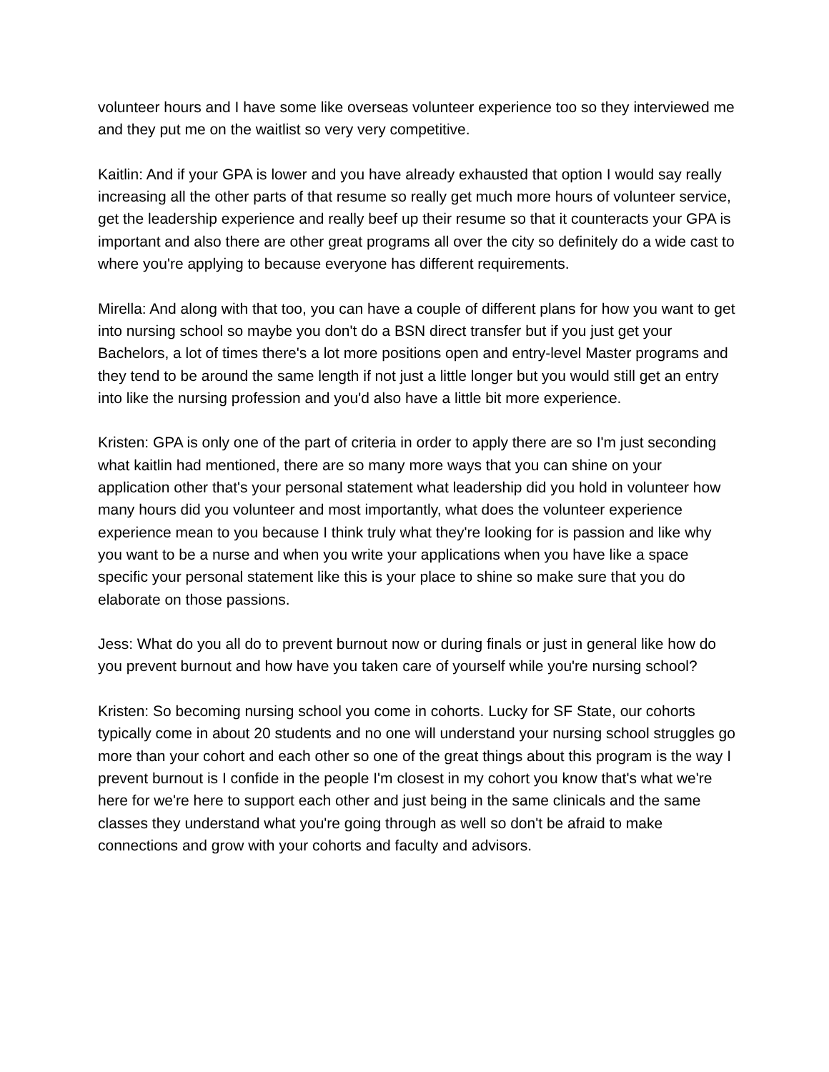volunteer hours and I have some like overseas volunteer experience too so they interviewed me and they put me on the waitlist so very very competitive.
Kaitlin: And if your GPA is lower and you have already exhausted that option I would say really increasing all the other parts of that resume so really get much more hours of volunteer service, get the leadership experience and really beef up their resume so that it counteracts your GPA is important and also there are other great programs all over the city so definitely do a wide cast to where you're applying to because everyone has different requirements.
Mirella: And along with that too, you can have a couple of different plans for how you want to get into nursing school so maybe you don't do a BSN direct transfer but if you just get your Bachelors, a lot of times there's a lot more positions open and entry-level Master programs and they tend to be around the same length if not just a little longer but you would still get an entry into like the nursing profession and you'd also have a little bit more experience.
Kristen: GPA is only one of the part of criteria in order to apply there are so I'm just seconding what kaitlin had mentioned, there are so many more ways that you can shine on your application other that's your personal statement what leadership did you hold in volunteer how many hours did you volunteer and most importantly, what does the volunteer experience experience mean to you because I think truly what they're looking for is passion and like why you want to be a nurse and when you write your applications when you have like a space specific your personal statement like this is your place to shine so make sure that you do elaborate on those passions.
Jess: What do you all do to prevent burnout now or during finals or just in general like how do you prevent burnout and how have you taken care of yourself while you're nursing school?
Kristen: So becoming nursing school you come in cohorts. Lucky for SF State, our cohorts typically come in about 20 students and no one will understand your nursing school struggles go more than your cohort and each other so one of the great things about this program is the way I prevent burnout is I confide in the people I'm closest in my cohort you know that's what we're here for we're here to support each other and just being in the same clinicals and the same classes they understand what you're going through as well so don't be afraid to make connections and grow with your cohorts and faculty and advisors.